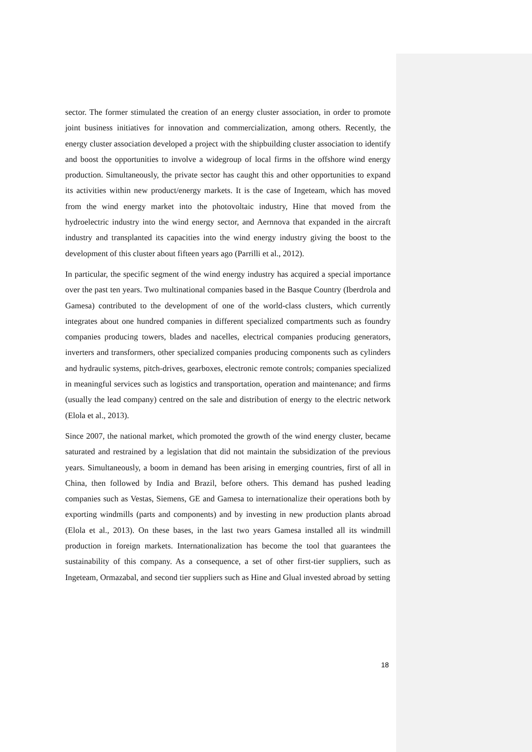sector. The former stimulated the creation of an energy cluster association, in order to promote joint business initiatives for innovation and commercialization, among others. Recently, the energy cluster association developed a project with the shipbuilding cluster association to identify and boost the opportunities to involve a widegroup of local firms in the offshore wind energy production. Simultaneously, the private sector has caught this and other opportunities to expand its activities within new product/energy markets. It is the case of Ingeteam, which has moved from the wind energy market into the photovoltaic industry, Hine that moved from the hydroelectric industry into the wind energy sector, and Aernnova that expanded in the aircraft industry and transplanted its capacities into the wind energy industry giving the boost to the development of this cluster about fifteen years ago (Parrilli et al., 2012).
In particular, the specific segment of the wind energy industry has acquired a special importance over the past ten years. Two multinational companies based in the Basque Country (Iberdrola and Gamesa) contributed to the development of one of the world-class clusters, which currently integrates about one hundred companies in different specialized compartments such as foundry companies producing towers, blades and nacelles, electrical companies producing generators, inverters and transformers, other specialized companies producing components such as cylinders and hydraulic systems, pitch-drives, gearboxes, electronic remote controls; companies specialized in meaningful services such as logistics and transportation, operation and maintenance; and firms (usually the lead company) centred on the sale and distribution of energy to the electric network (Elola et al., 2013).
Since 2007, the national market, which promoted the growth of the wind energy cluster, became saturated and restrained by a legislation that did not maintain the subsidization of the previous years. Simultaneously, a boom in demand has been arising in emerging countries, first of all in China, then followed by India and Brazil, before others. This demand has pushed leading companies such as Vestas, Siemens, GE and Gamesa to internationalize their operations both by exporting windmills (parts and components) and by investing in new production plants abroad (Elola et al., 2013). On these bases, in the last two years Gamesa installed all its windmill production in foreign markets. Internationalization has become the tool that guarantees the sustainability of this company. As a consequence, a set of other first-tier suppliers, such as Ingeteam, Ormazabal, and second tier suppliers such as Hine and Glual invested abroad by setting
18